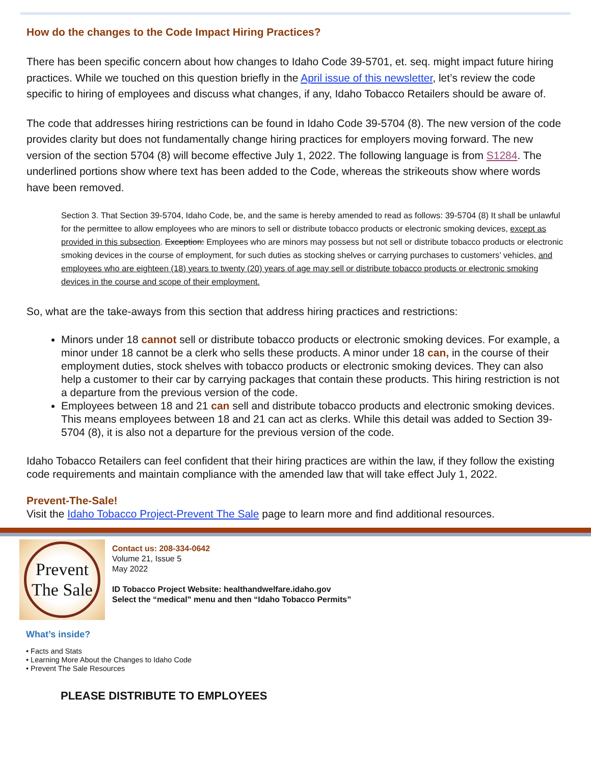How do the changes to the Code Impact Hiring Practices?
There has been specific concern about how changes to Idaho Code 39-5701, et. seq. might impact future hiring practices. While we touched on this question briefly in the April issue of this newsletter, let’s review the code specific to hiring of employees and discuss what changes, if any, Idaho Tobacco Retailers should be aware of.
The code that addresses hiring restrictions can be found in Idaho Code 39-5704 (8). The new version of the code provides clarity but does not fundamentally change hiring practices for employers moving forward. The new version of the section 5704 (8) will become effective July 1, 2022. The following language is from S1284. The underlined portions show where text has been added to the Code, whereas the strikeouts show where words have been removed.
Section 3. That Section 39-5704, Idaho Code, be, and the same is hereby amended to read as follows: 39-5704 (8) It shall be unlawful for the permittee to allow employees who are minors to sell or distribute tobacco products or electronic smoking devices, except as provided in this subsection. Exception: Employees who are minors may possess but not sell or distribute tobacco products or electronic smoking devices in the course of employment, for such duties as stocking shelves or carrying purchases to customers’ vehicles, and employees who are eighteen (18) years to twenty (20) years of age may sell or distribute tobacco products or electronic smoking devices in the course and scope of their employment.
So, what are the take-aways from this section that address hiring practices and restrictions:
Minors under 18 cannot sell or distribute tobacco products or electronic smoking devices. For example, a minor under 18 cannot be a clerk who sells these products. A minor under 18 can, in the course of their employment duties, stock shelves with tobacco products or electronic smoking devices. They can also help a customer to their car by carrying packages that contain these products. This hiring restriction is not a departure from the previous version of the code.
Employees between 18 and 21 can sell and distribute tobacco products and electronic smoking devices. This means employees between 18 and 21 can act as clerks. While this detail was added to Section 39-5704 (8), it is also not a departure for the previous version of the code.
Idaho Tobacco Retailers can feel confident that their hiring practices are within the law, if they follow the existing code requirements and maintain compliance with the amended law that will take effect July 1, 2022.
Prevent-The-Sale!
Visit the Idaho Tobacco Project-Prevent The Sale page to learn more and find additional resources.
Prevent
The Sale
Contact us: 208-334-0642
Volume 21, Issue 5
May 2022
ID Tobacco Project Website: healthandwelfare.idaho.gov
Select the “medical” menu and then “Idaho Tobacco Permits”
What’s inside?
• Facts and Stats
• Learning More About the Changes to Idaho Code
• Prevent The Sale Resources
PLEASE DISTRIBUTE TO EMPLOYEES